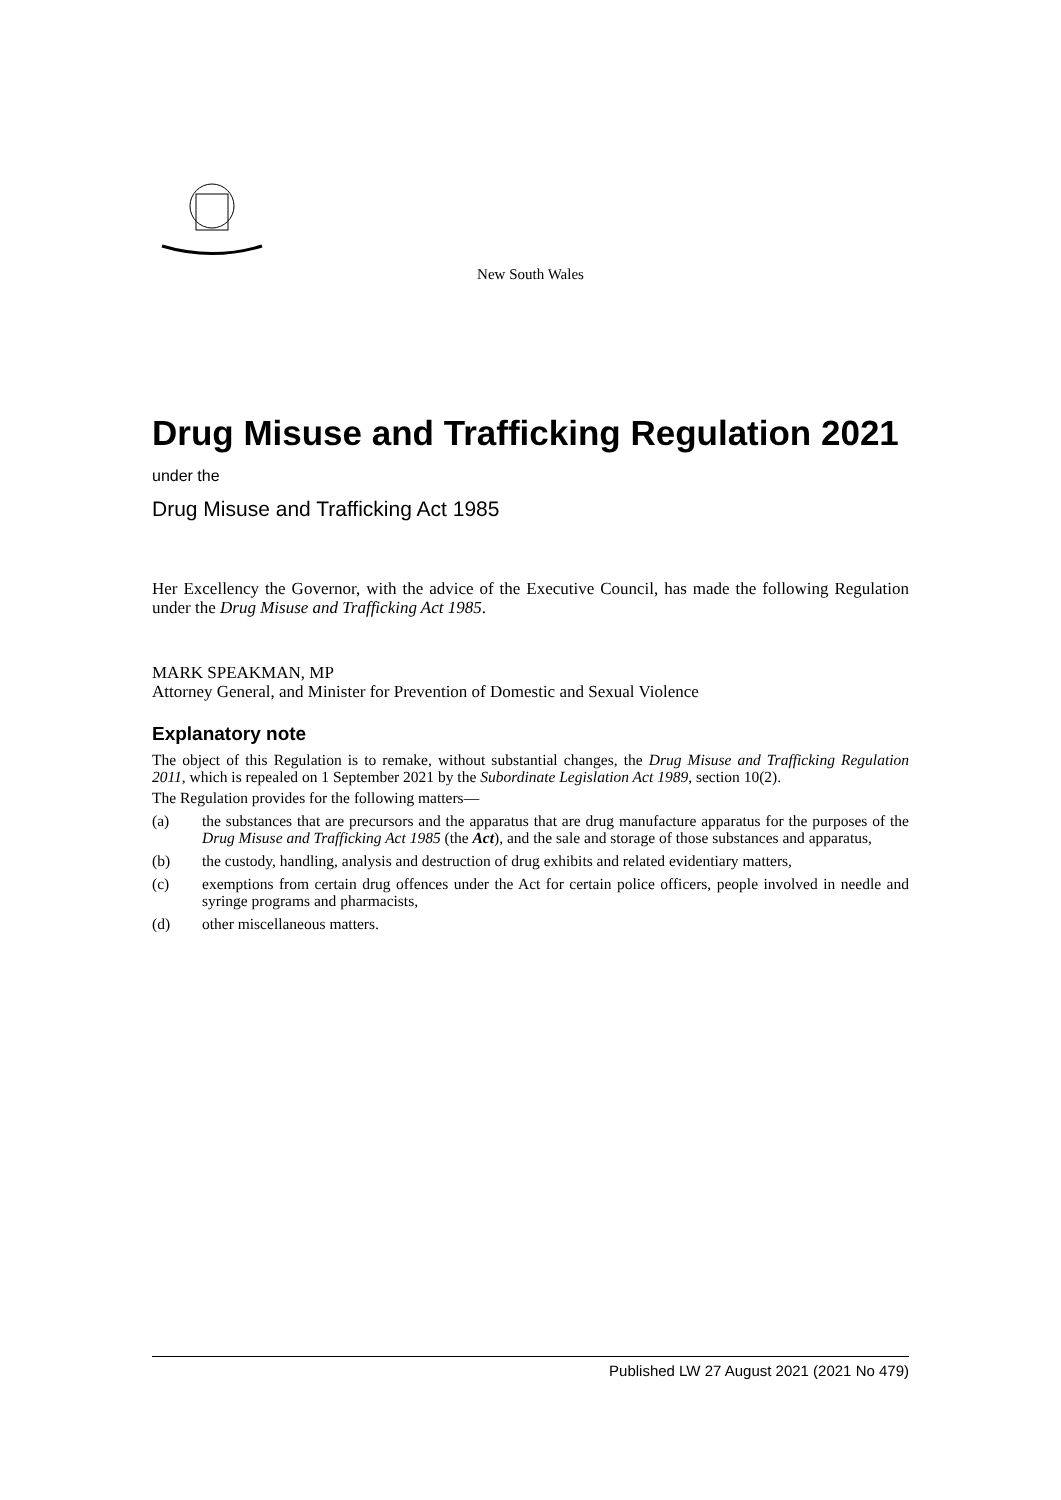New South Wales
Drug Misuse and Trafficking Regulation 2021
under the
Drug Misuse and Trafficking Act 1985
Her Excellency the Governor, with the advice of the Executive Council, has made the following Regulation under the Drug Misuse and Trafficking Act 1985.
MARK SPEAKMAN, MP
Attorney General, and Minister for Prevention of Domestic and Sexual Violence
Explanatory note
The object of this Regulation is to remake, without substantial changes, the Drug Misuse and Trafficking Regulation 2011, which is repealed on 1 September 2021 by the Subordinate Legislation Act 1989, section 10(2).
The Regulation provides for the following matters—
(a) the substances that are precursors and the apparatus that are drug manufacture apparatus for the purposes of the Drug Misuse and Trafficking Act 1985 (the Act), and the sale and storage of those substances and apparatus,
(b) the custody, handling, analysis and destruction of drug exhibits and related evidentiary matters,
(c) exemptions from certain drug offences under the Act for certain police officers, people involved in needle and syringe programs and pharmacists,
(d) other miscellaneous matters.
Published LW 27 August 2021 (2021 No 479)